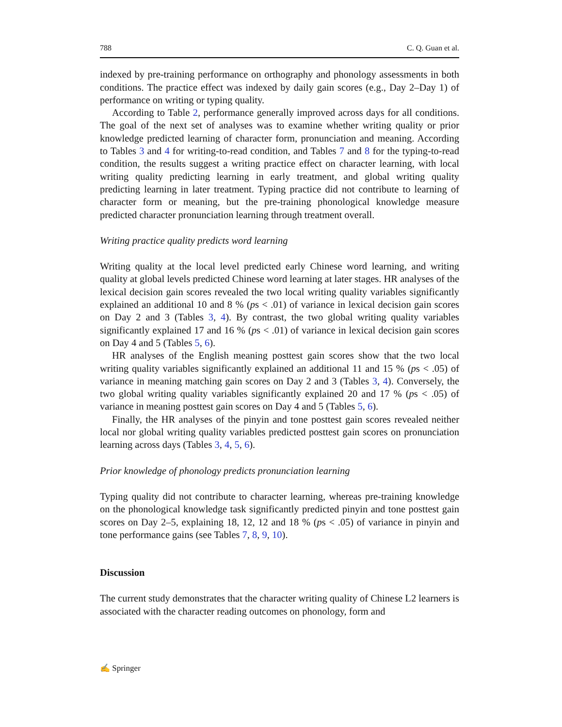788 C. Q. Guan et al.
indexed by pre-training performance on orthography and phonology assessments in both conditions. The practice effect was indexed by daily gain scores (e.g., Day 2–Day 1) of performance on writing or typing quality.
According to Table 2, performance generally improved across days for all conditions. The goal of the next set of analyses was to examine whether writing quality or prior knowledge predicted learning of character form, pronunciation and meaning. According to Tables 3 and 4 for writing-to-read condition, and Tables 7 and 8 for the typing-to-read condition, the results suggest a writing practice effect on character learning, with local writing quality predicting learning in early treatment, and global writing quality predicting learning in later treatment. Typing practice did not contribute to learning of character form or meaning, but the pre-training phonological knowledge measure predicted character pronunciation learning through treatment overall.
Writing practice quality predicts word learning
Writing quality at the local level predicted early Chinese word learning, and writing quality at global levels predicted Chinese word learning at later stages. HR analyses of the lexical decision gain scores revealed the two local writing quality variables significantly explained an additional 10 and 8 % (ps < .01) of variance in lexical decision gain scores on Day 2 and 3 (Tables 3, 4). By contrast, the two global writing quality variables significantly explained 17 and 16 % (ps < .01) of variance in lexical decision gain scores on Day 4 and 5 (Tables 5, 6).
HR analyses of the English meaning posttest gain scores show that the two local writing quality variables significantly explained an additional 11 and 15 % (ps < .05) of variance in meaning matching gain scores on Day 2 and 3 (Tables 3, 4). Conversely, the two global writing quality variables significantly explained 20 and 17 % (ps < .05) of variance in meaning posttest gain scores on Day 4 and 5 (Tables 5, 6).
Finally, the HR analyses of the pinyin and tone posttest gain scores revealed neither local nor global writing quality variables predicted posttest gain scores on pronunciation learning across days (Tables 3, 4, 5, 6).
Prior knowledge of phonology predicts pronunciation learning
Typing quality did not contribute to character learning, whereas pre-training knowledge on the phonological knowledge task significantly predicted pinyin and tone posttest gain scores on Day 2–5, explaining 18, 12, 12 and 18 % (ps < .05) of variance in pinyin and tone performance gains (see Tables 7, 8, 9, 10).
Discussion
The current study demonstrates that the character writing quality of Chinese L2 learners is associated with the character reading outcomes on phonology, form and
✍ Springer